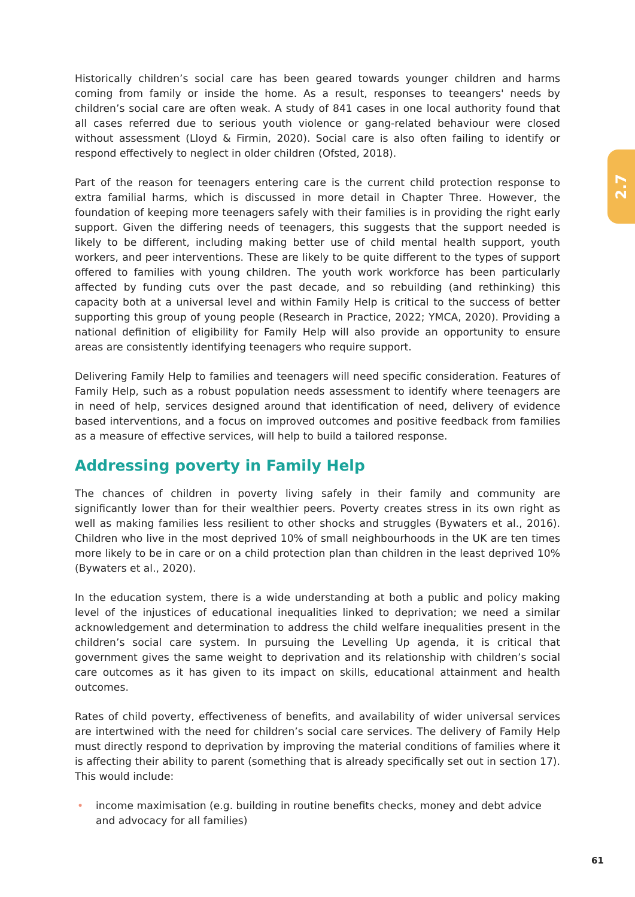2.7
Historically children’s social care has been geared towards younger children and harms coming from family or inside the home. As a result, responses to teeangers' needs by children’s social care are often weak. A study of 841 cases in one local authority found that all cases referred due to serious youth violence or gang-related behaviour were closed without assessment (Lloyd & Firmin, 2020). Social care is also often failing to identify or respond effectively to neglect in older children (Ofsted, 2018).
Part of the reason for teenagers entering care is the current child protection response to extra familial harms, which is discussed in more detail in Chapter Three. However, the foundation of keeping more teenagers safely with their families is in providing the right early support. Given the differing needs of teenagers, this suggests that the support needed is likely to be different, including making better use of child mental health support, youth workers, and peer interventions. These are likely to be quite different to the types of support offered to families with young children. The youth work workforce has been particularly affected by funding cuts over the past decade, and so rebuilding (and rethinking) this capacity both at a universal level and within Family Help is critical to the success of better supporting this group of young people (Research in Practice, 2022; YMCA, 2020). Providing a national definition of eligibility for Family Help will also provide an opportunity to ensure areas are consistently identifying teenagers who require support.
Delivering Family Help to families and teenagers will need specific consideration. Features of Family Help, such as a robust population needs assessment to identify where teenagers are in need of help, services designed around that identification of need, delivery of evidence based interventions, and a focus on improved outcomes and positive feedback from families as a measure of effective services, will help to build a tailored response.
Addressing poverty in Family Help
The chances of children in poverty living safely in their family and community are significantly lower than for their wealthier peers. Poverty creates stress in its own right as well as making families less resilient to other shocks and struggles (Bywaters et al., 2016). Children who live in the most deprived 10% of small neighbourhoods in the UK are ten times more likely to be in care or on a child protection plan than children in the least deprived 10% (Bywaters et al., 2020).
In the education system, there is a wide understanding at both a public and policy making level of the injustices of educational inequalities linked to deprivation; we need a similar acknowledgement and determination to address the child welfare inequalities present in the children’s social care system. In pursuing the Levelling Up agenda, it is critical that government gives the same weight to deprivation and its relationship with children’s social care outcomes as it has given to its impact on skills, educational attainment and health outcomes.
Rates of child poverty, effectiveness of benefits, and availability of wider universal services are intertwined with the need for children’s social care services. The delivery of Family Help must directly respond to deprivation by improving the material conditions of families where it is affecting their ability to parent (something that is already specifically set out in section 17). This would include:
• income maximisation (e.g. building in routine benefits checks, money and debt advice and advocacy for all families)
61